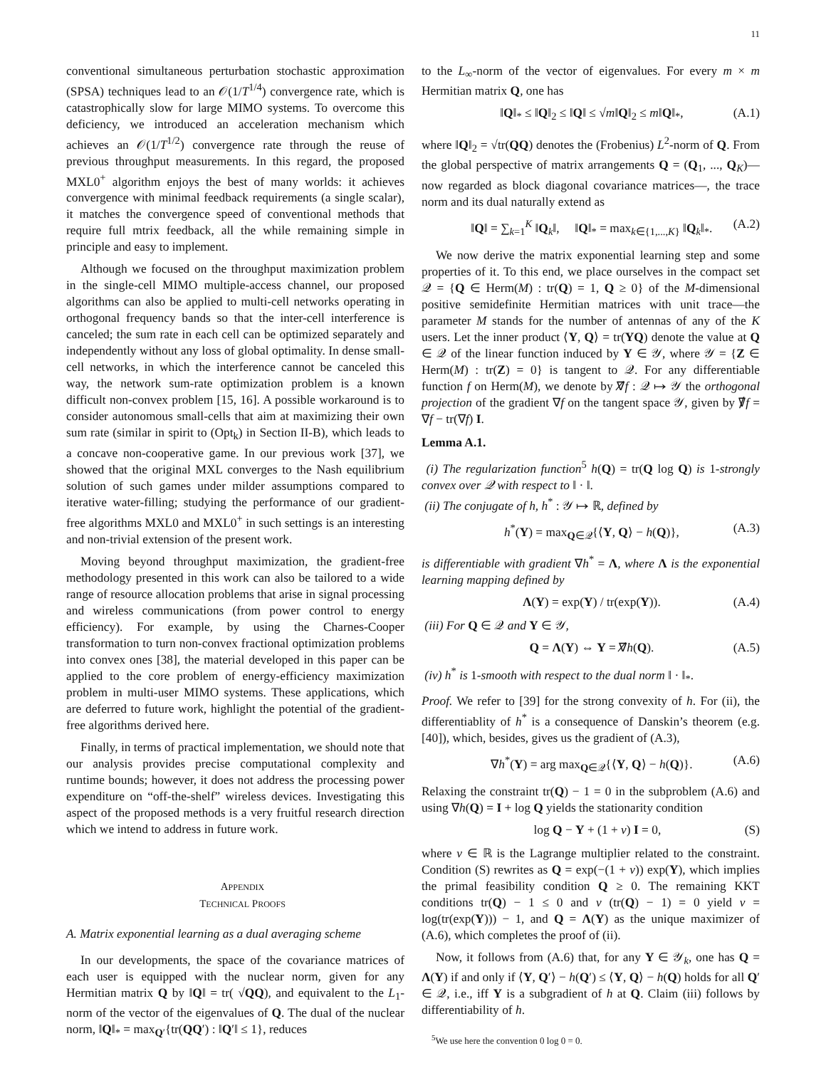11
conventional simultaneous perturbation stochastic approximation (SPSA) techniques lead to an 𝒪(1/T<sup>1/4</sup>) convergence rate, which is catastrophically slow for large MIMO systems. To overcome this deficiency, we introduced an acceleration mechanism which achieves an 𝒪(1/T<sup>1/2</sup>) convergence rate through the reuse of previous throughput measurements. In this regard, the proposed MXL0<sup>+</sup> algorithm enjoys the best of many worlds: it achieves convergence with minimal feedback requirements (a single scalar), it matches the convergence speed of conventional methods that require full mtrix feedback, all the while remaining simple in principle and easy to implement.
Although we focused on the throughput maximization problem in the single-cell MIMO multiple-access channel, our proposed algorithms can also be applied to multi-cell networks operating in orthogonal frequency bands so that the inter-cell interference is canceled; the sum rate in each cell can be optimized separately and independently without any loss of global optimality. In dense small-cell networks, in which the interference cannot be canceled this way, the network sum-rate optimization problem is a known difficult non-convex problem [15, 16]. A possible workaround is to consider autonomous small-cells that aim at maximizing their own sum rate (similar in spirit to (Opt<sub>k</sub>) in Section II-B), which leads to a concave non-cooperative game. In our previous work [37], we showed that the original MXL converges to the Nash equilibrium solution of such games under milder assumptions compared to iterative water-filling; studying the performance of our gradient-free algorithms MXL0 and MXL0<sup>+</sup> in such settings is an interesting and non-trivial extension of the present work.
Moving beyond throughput maximization, the gradient-free methodology presented in this work can also be tailored to a wide range of resource allocation problems that arise in signal processing and wireless communications (from power control to energy efficiency). For example, by using the Charnes-Cooper transformation to turn non-convex fractional optimization problems into convex ones [38], the material developed in this paper can be applied to the core problem of energy-efficiency maximization problem in multi-user MIMO systems. These applications, which are deferred to future work, highlight the potential of the gradient-free algorithms derived here.
Finally, in terms of practical implementation, we should note that our analysis provides precise computational complexity and runtime bounds; however, it does not address the processing power expenditure on “off-the-shelf” wireless devices. Investigating this aspect of the proposed methods is a very fruitful research direction which we intend to address in future work.
APPENDIX
TECHNICAL PROOFS
A. Matrix exponential learning as a dual averaging scheme
In our developments, the space of the covariance matrices of each user is equipped with the nuclear norm, given for any Hermitian matrix Q by ‖Q‖ = tr( √QQ), and equivalent to the L<sub>1</sub>-norm of the vector of the eigenvalues of Q. The dual of the nuclear norm, ‖Q‖<sub>*</sub> = max<sub>Q′</sub>{tr(QQ′) : ‖Q′‖ ≤ 1}, reduces
to the L<sub>∞</sub>-norm of the vector of eigenvalues. For every m × m Hermitian matrix Q, one has
‖Q‖<sub>*</sub> ≤ ‖Q‖<sub>2</sub> ≤ ‖Q‖ ≤ √m‖Q‖<sub>2</sub> ≤ m‖Q‖<sub>*</sub>, (A.1)
where ‖Q‖<sub>2</sub> = √tr(QQ) denotes the (Frobenius) L<sup>2</sup>-norm of Q. From the global perspective of matrix arrangements Q = (Q<sub>1</sub>, ..., Q<sub>K</sub>)—now regarded as block diagonal covariance matrices—, the trace norm and its dual naturally extend as
‖Q‖ = ∑<sub>k=1</sub><sup>K</sup> ‖Q<sub>k</sub>‖, ‖Q‖<sub>*</sub> = max<sub>k∈{1,...,K}</sub> ‖Q<sub>k</sub>‖<sub>*</sub>. (A.2)
We now derive the matrix exponential learning step and some properties of it. To this end, we place ourselves in the compact set 𝒬 = {Q ∈ Herm(M) : tr(Q) = 1, Q ≥ 0} of the M-dimensional positive semidefinite Hermitian matrices with unit trace—the parameter M stands for the number of antennas of any of the K users. Let the inner product ⟨Y, Q⟩ = tr(YQ) denote the value at Q ∈ 𝒬 of the linear function induced by Y ∈ 𝒴, where 𝒴 = {Z ∈ Herm(M) : tr(Z) = 0} is tangent to 𝒬. For any differentiable function f on Herm(M), we denote by ∇̸f : 𝒬 ↦ 𝒴 the orthogonal projection of the gradient ∇f on the tangent space 𝒴, given by ∇̸f = ∇f − tr(∇f) I.
Lemma A.1.
(i) The regularization function<sup>5</sup> h(Q) = tr(Q log Q) is 1-strongly convex over 𝒬 with respect to ‖ · ‖.
(ii) The conjugate of h, h<sup>*</sup> : 𝒴 ↦ ℝ, defined by
h<sup>*</sup>(Y) = max<sub>Q∈𝒬</sub>{⟨Y, Q⟩ − h(Q)}, (A.3)
is differentiable with gradient ∇h<sup>*</sup> = Λ, where Λ is the exponential learning mapping defined by
Λ(Y) = exp(Y) / tr(exp(Y)). (A.4)
(iii) For Q ∈ 𝒬 and Y ∈ 𝒴,
Q = Λ(Y) ⇔ Y = ∇̸h(Q). (A.5)
(iv) h<sup>*</sup> is 1-smooth with respect to the dual norm ‖ · ‖<sub>*</sub>.
Proof. We refer to [39] for the strong convexity of h. For (ii), the differentiablity of h<sup>*</sup> is a consequence of Danskin’s theorem (e.g. [40]), which, besides, gives us the gradient of (A.3),
∇h<sup>*</sup>(Y) = arg max<sub>Q∈𝒬</sub>{⟨Y, Q⟩ − h(Q)}. (A.6)
Relaxing the constraint tr(Q) − 1 = 0 in the subproblem (A.6) and using ∇h(Q) = I + log Q yields the stationarity condition
log Q − Y + (1 + ν) I = 0, (S)
where ν ∈ ℝ is the Lagrange multiplier related to the constraint. Condition (S) rewrites as Q = exp(−(1 + ν)) exp(Y), which implies the primal feasibility condition Q ≥ 0. The remaining KKT conditions tr(Q) − 1 ≤ 0 and ν (tr(Q) − 1) = 0 yield ν = log(tr(exp(Y))) − 1, and Q = Λ(Y) as the unique maximizer of (A.6), which completes the proof of (ii).
Now, it follows from (A.6) that, for any Y ∈ 𝒴<sub>k</sub>, one has Q = Λ(Y) if and only if ⟨Y, Q′⟩ − h(Q′) ≤ ⟨Y, Q⟩ − h(Q) holds for all Q′ ∈ 𝒬, i.e., iff Y is a subgradient of h at Q. Claim (iii) follows by differentiability of h.
<sup>5</sup> We use here the convention 0 log 0 = 0.